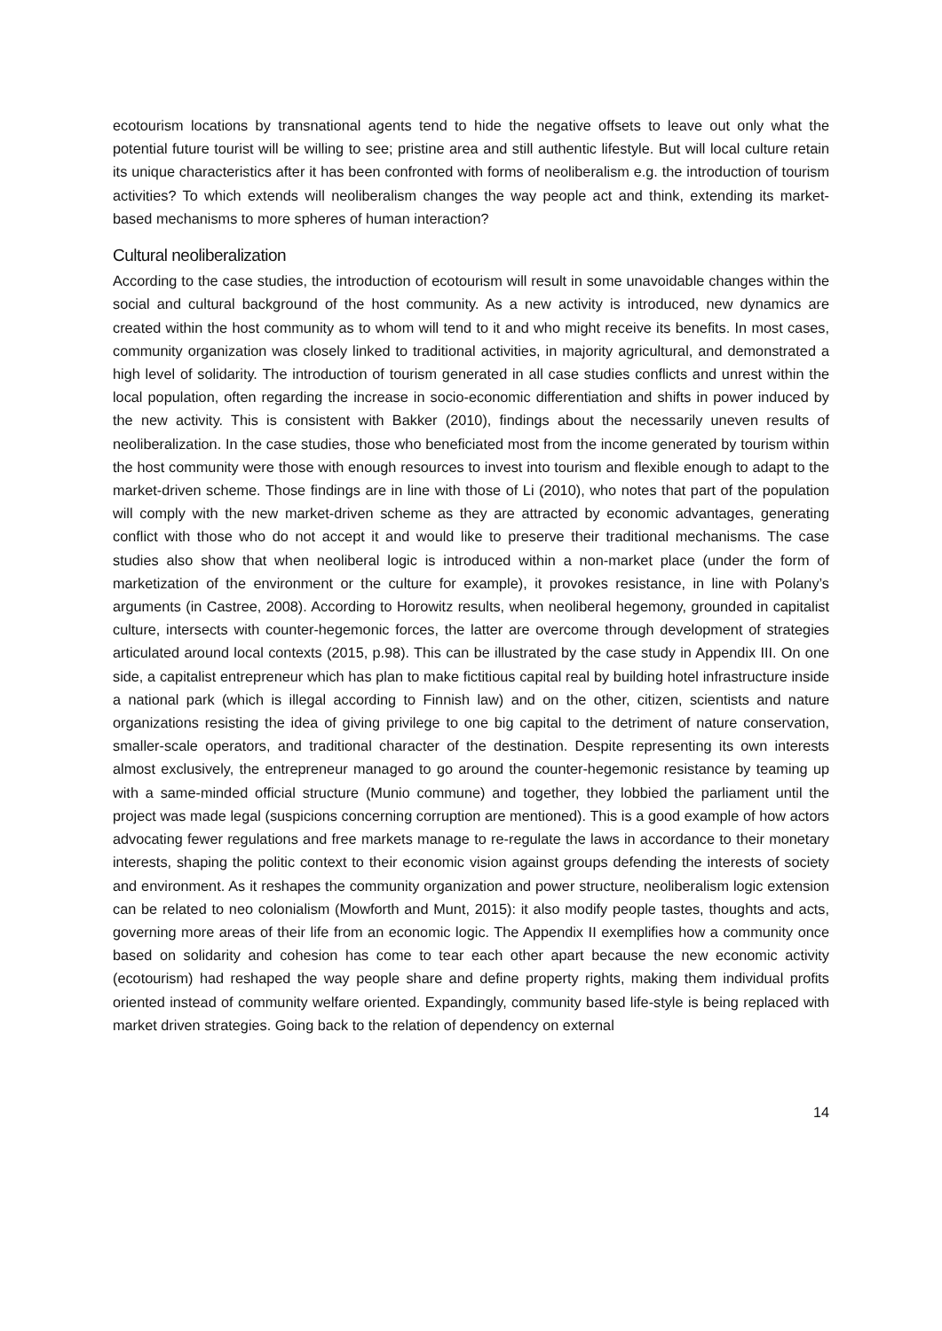ecotourism locations by transnational agents tend to hide the negative offsets to leave out only what the potential future tourist will be willing to see; pristine area and still authentic lifestyle. But will local culture retain its unique characteristics after it has been confronted with forms of neoliberalism e.g. the introduction of tourism activities? To which extends will neoliberalism changes the way people act and think, extending its market-based mechanisms to more spheres of human interaction?
Cultural neoliberalization
According to the case studies, the introduction of ecotourism will result in some unavoidable changes within the social and cultural background of the host community. As a new activity is introduced, new dynamics are created within the host community as to whom will tend to it and who might receive its benefits. In most cases, community organization was closely linked to traditional activities, in majority agricultural, and demonstrated a high level of solidarity. The introduction of tourism generated in all case studies conflicts and unrest within the local population, often regarding the increase in socio-economic differentiation and shifts in power induced by the new activity. This is consistent with Bakker (2010), findings about the necessarily uneven results of neoliberalization. In the case studies, those who beneficiated most from the income generated by tourism within the host community were those with enough resources to invest into tourism and flexible enough to adapt to the market-driven scheme. Those findings are in line with those of Li (2010), who notes that part of the population will comply with the new market-driven scheme as they are attracted by economic advantages, generating conflict with those who do not accept it and would like to preserve their traditional mechanisms. The case studies also show that when neoliberal logic is introduced within a non-market place (under the form of marketization of the environment or the culture for example), it provokes resistance, in line with Polany’s arguments (in Castree, 2008). According to Horowitz results, when neoliberal hegemony, grounded in capitalist culture, intersects with counter-hegemonic forces, the latter are overcome through development of strategies articulated around local contexts (2015, p.98). This can be illustrated by the case study in Appendix III. On one side, a capitalist entrepreneur which has plan to make fictitious capital real by building hotel infrastructure inside a national park (which is illegal according to Finnish law) and on the other, citizen, scientists and nature organizations resisting the idea of giving privilege to one big capital to the detriment of nature conservation, smaller-scale operators, and traditional character of the destination. Despite representing its own interests almost exclusively, the entrepreneur managed to go around the counter-hegemonic resistance by teaming up with a same-minded official structure (Munio commune) and together, they lobbied the parliament until the project was made legal (suspicions concerning corruption are mentioned). This is a good example of how actors advocating fewer regulations and free markets manage to re-regulate the laws in accordance to their monetary interests, shaping the politic context to their economic vision against groups defending the interests of society and environment. As it reshapes the community organization and power structure, neoliberalism logic extension can be related to neo colonialism (Mowforth and Munt, 2015): it also modify people tastes, thoughts and acts, governing more areas of their life from an economic logic. The Appendix II exemplifies how a community once based on solidarity and cohesion has come to tear each other apart because the new economic activity (ecotourism) had reshaped the way people share and define property rights, making them individual profits oriented instead of community welfare oriented. Expandingly, community based life-style is being replaced with market driven strategies. Going back to the relation of dependency on external
14